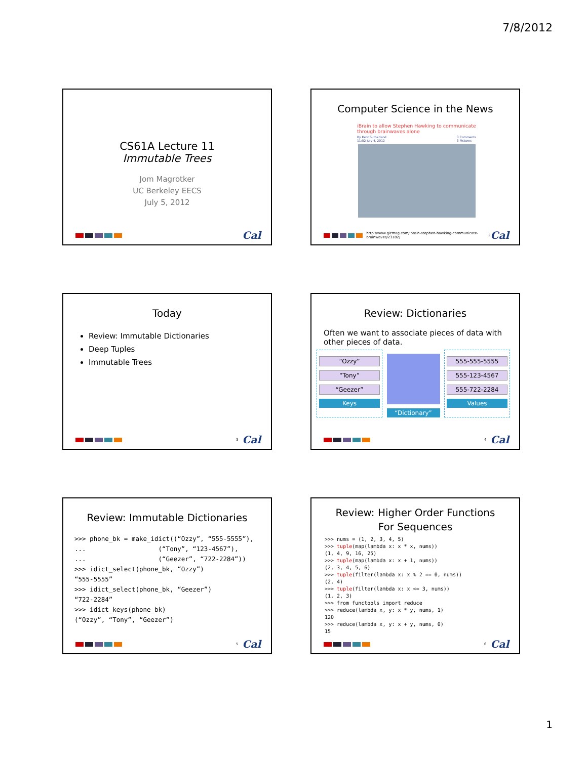7/8/2012
CS61A Lecture 11
Immutable Trees
Jom Magrotker
UC Berkeley EECS
July 5, 2012
Cal
Computer Science in the News
iBrain to allow Stephen Hawking to communicate through brainwaves alone
By Kent Sutherland
11:52 July 4, 2012 3 Comments
3 Pictures
http://www.gizmag.com/ibrain-stephen-hawking-communicate-brainwaves/23182/ 2 Cal
Today
Review: Immutable Dictionaries
Deep Tuples
Immutable Trees
3 Cal
Review: Dictionaries
Often we want to associate pieces of data with other pieces of data.
“Ozzy”
“Tony”
“Geezer”
Keys
“Dictionary”
555-555-5555
555-123-4567
555-722-2284
Values
4 Cal
Review: Immutable Dictionaries
>>> phone_bk = make_idict((“Ozzy”, “555-5555”), ... (“Tony”, “123-4567”), ... (“Geezer”, “722-2284”)) >>> idict_select(phone_bk, “Ozzy”) “555-5555” >>> idict_select(phone_bk, “Geezer”) “722-2284” >>> idict_keys(phone_bk) (“Ozzy”, “Tony”, “Geezer”)
5 Cal
Review: Higher Order Functions
For Sequences
>>> nums = (1, 2, 3, 4, 5) >>> tuple(map(lambda x: x * x, nums)) (1, 4, 9, 16, 25) >>> tuple(map(lambda x: x + 1, nums)) (2, 3, 4, 5, 6) >>> tuple(filter(lambda x: x % 2 == 0, nums)) (2, 4) >>> tuple(filter(lambda x: x <= 3, nums)) (1, 2, 3) >>> from functools import reduce >>> reduce(lambda x, y: x * y, nums, 1) 120 >>> reduce(lambda x, y: x + y, nums, 0) 15
6 Cal
1